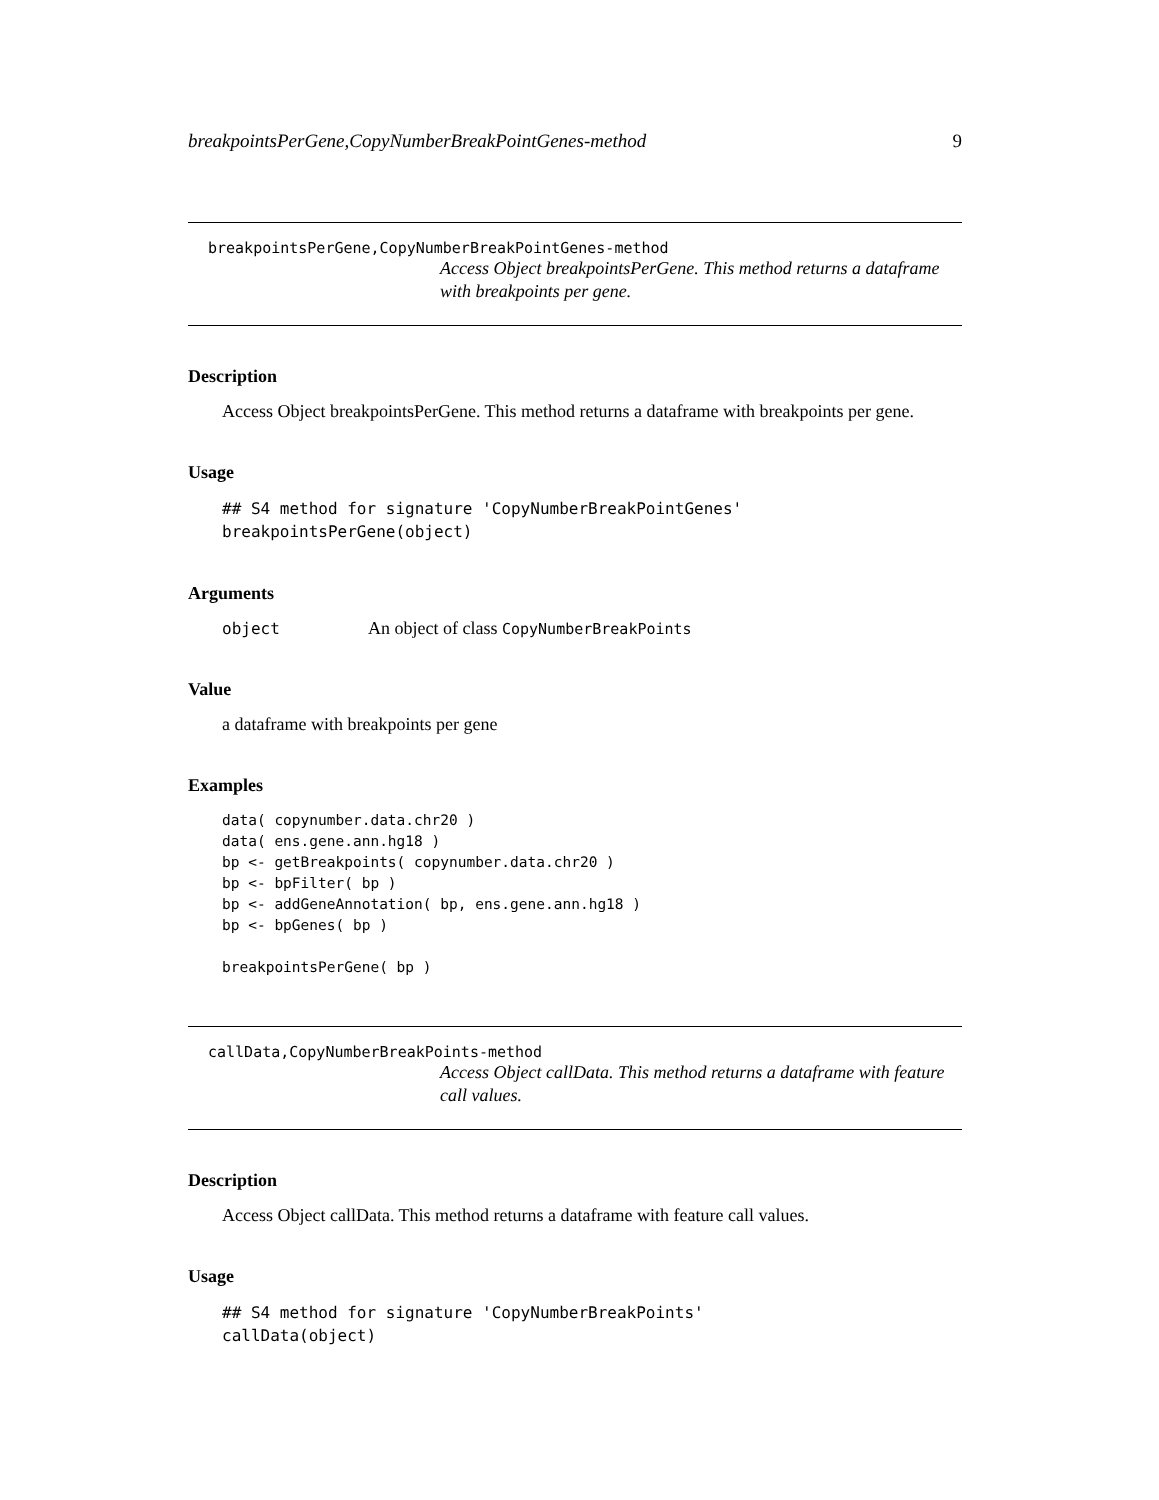breakpointsPerGene,CopyNumberBreakPointGenes-method 9
breakpointsPerGene,CopyNumberBreakPointGenes-method
Access Object breakpointsPerGene. This method returns a dataframe with breakpoints per gene.
Description
Access Object breakpointsPerGene. This method returns a dataframe with breakpoints per gene.
Usage
## S4 method for signature 'CopyNumberBreakPointGenes'
breakpointsPerGene(object)
Arguments
| object | An object of class CopyNumberBreakPoints |
Value
a dataframe with breakpoints per gene
Examples
data( copynumber.data.chr20 )
data( ens.gene.ann.hg18 )
bp <- getBreakpoints( copynumber.data.chr20 )
bp <- bpFilter( bp )
bp <- addGeneAnnotation( bp, ens.gene.ann.hg18 )
bp <- bpGenes( bp )

breakpointsPerGene( bp )
callData,CopyNumberBreakPoints-method
Access Object callData. This method returns a dataframe with feature call values.
Description
Access Object callData. This method returns a dataframe with feature call values.
Usage
## S4 method for signature 'CopyNumberBreakPoints'
callData(object)